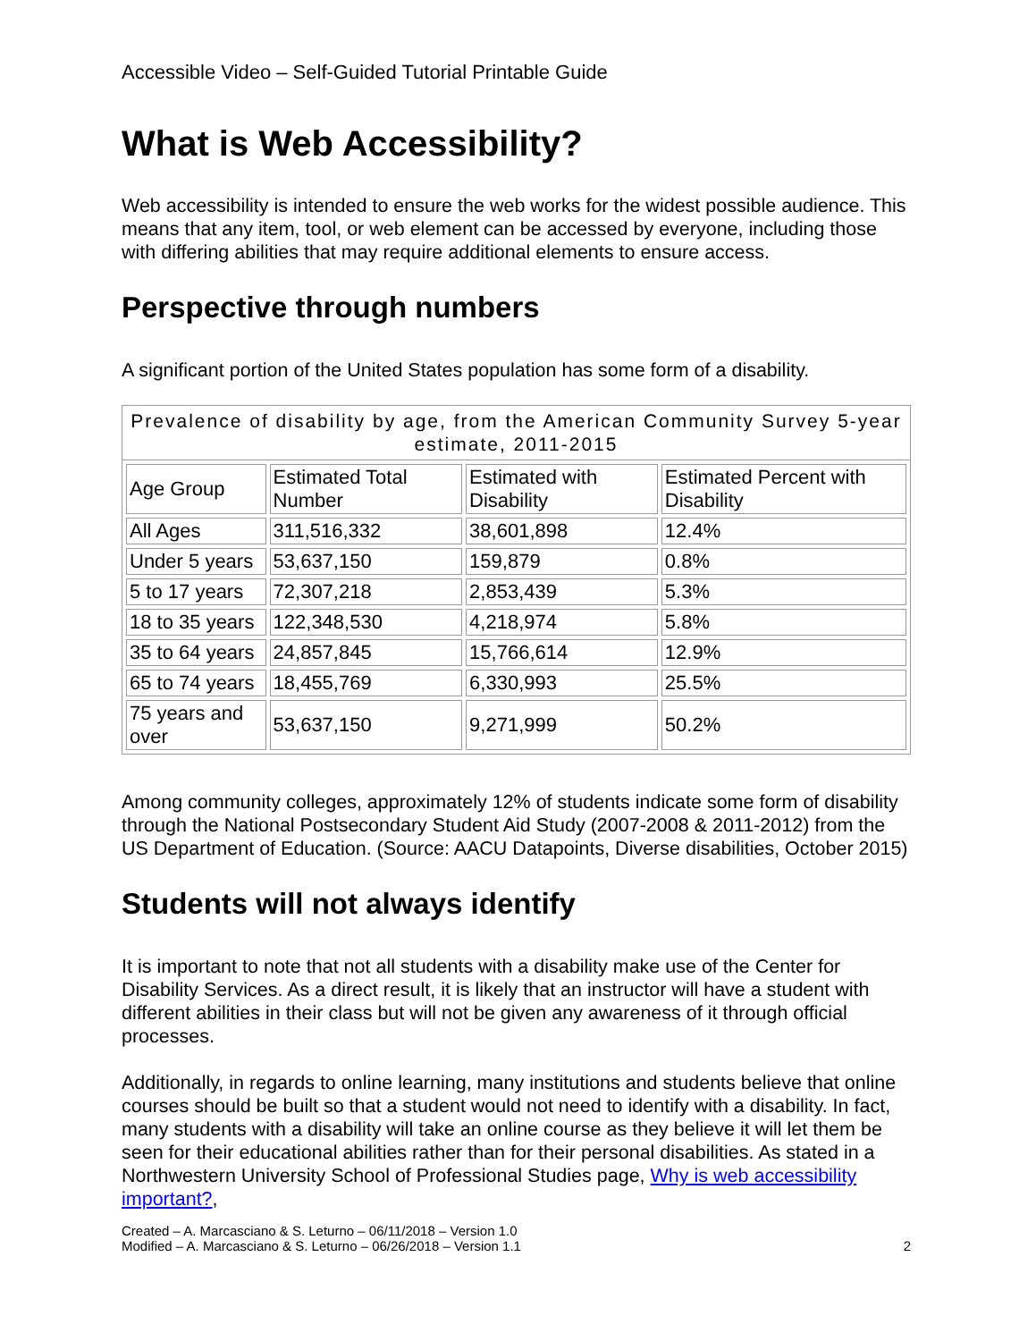Accessible Video – Self-Guided Tutorial Printable Guide
What is Web Accessibility?
Web accessibility is intended to ensure the web works for the widest possible audience. This means that any item, tool, or web element can be accessed by everyone, including those with differing abilities that may require additional elements to ensure access.
Perspective through numbers
A significant portion of the United States population has some form of a disability.
Prevalence of disability by age, from the American Community Survey 5-year estimate, 2011-2015
| Age Group | Estimated Total Number | Estimated with Disability | Estimated Percent with Disability |
| --- | --- | --- | --- |
| All Ages | 311,516,332 | 38,601,898 | 12.4% |
| Under 5 years | 53,637,150 | 159,879 | 0.8% |
| 5 to 17 years | 72,307,218 | 2,853,439 | 5.3% |
| 18 to 35 years | 122,348,530 | 4,218,974 | 5.8% |
| 35 to 64 years | 24,857,845 | 15,766,614 | 12.9% |
| 65 to 74 years | 18,455,769 | 6,330,993 | 25.5% |
| 75 years and over | 53,637,150 | 9,271,999 | 50.2% |
Among community colleges, approximately 12% of students indicate some form of disability through the National Postsecondary Student Aid Study (2007-2008 & 2011-2012) from the US Department of Education. (Source: AACU Datapoints, Diverse disabilities, October 2015)
Students will not always identify
It is important to note that not all students with a disability make use of the Center for Disability Services. As a direct result, it is likely that an instructor will have a student with different abilities in their class but will not be given any awareness of it through official processes.
Additionally, in regards to online learning, many institutions and students believe that online courses should be built so that a student would not need to identify with a disability. In fact, many students with a disability will take an online course as they believe it will let them be seen for their educational abilities rather than for their personal disabilities. As stated in a Northwestern University School of Professional Studies page, Why is web accessibility important?,
Created – A. Marcasciano & S. Leturno – 06/11/2018 – Version 1.0
Modified – A. Marcasciano & S. Leturno – 06/26/2018 – Version 1.1
2